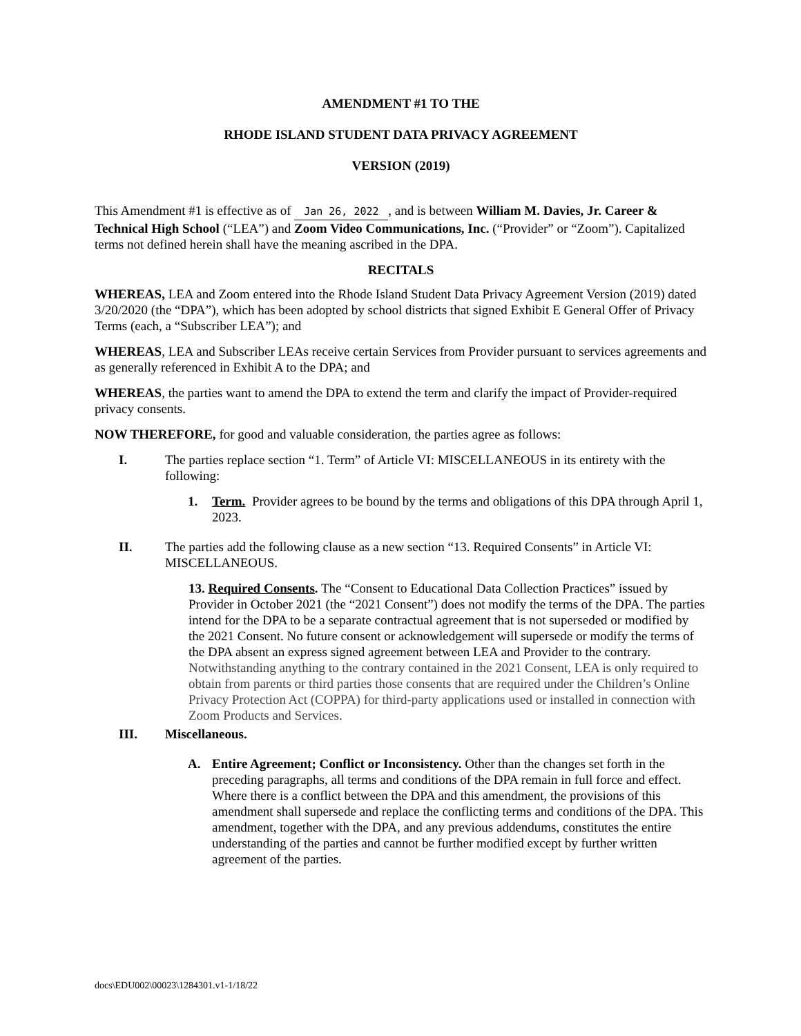AMENDMENT #1 TO THE
RHODE ISLAND STUDENT DATA PRIVACY AGREEMENT
VERSION (2019)
This Amendment #1 is effective as of Jan 26, 2022, and is between William M. Davies, Jr. Career & Technical High School (“LEA”) and Zoom Video Communications, Inc. (“Provider” or “Zoom”). Capitalized terms not defined herein shall have the meaning ascribed in the DPA.
RECITALS
WHEREAS, LEA and Zoom entered into the Rhode Island Student Data Privacy Agreement Version (2019) dated 3/20/2020 (the “DPA”), which has been adopted by school districts that signed Exhibit E General Offer of Privacy Terms (each, a “Subscriber LEA”); and
WHEREAS, LEA and Subscriber LEAs receive certain Services from Provider pursuant to services agreements and as generally referenced in Exhibit A to the DPA; and
WHEREAS, the parties want to amend the DPA to extend the term and clarify the impact of Provider-required privacy consents.
NOW THEREFORE, for good and valuable consideration, the parties agree as follows:
I. The parties replace section “1. Term” of Article VI: MISCELLANEOUS in its entirety with the following:
1. Term. Provider agrees to be bound by the terms and obligations of this DPA through April 1, 2023.
II. The parties add the following clause as a new section “13. Required Consents” in Article VI: MISCELLANEOUS.
13. Required Consents. The “Consent to Educational Data Collection Practices” issued by Provider in October 2021 (the “2021 Consent”) does not modify the terms of the DPA. The parties intend for the DPA to be a separate contractual agreement that is not superseded or modified by the 2021 Consent. No future consent or acknowledgement will supersede or modify the terms of the DPA absent an express signed agreement between LEA and Provider to the contrary. Notwithstanding anything to the contrary contained in the 2021 Consent, LEA is only required to obtain from parents or third parties those consents that are required under the Children’s Online Privacy Protection Act (COPPA) for third-party applications used or installed in connection with Zoom Products and Services.
III. Miscellaneous.
A. Entire Agreement; Conflict or Inconsistency. Other than the changes set forth in the preceding paragraphs, all terms and conditions of the DPA remain in full force and effect. Where there is a conflict between the DPA and this amendment, the provisions of this amendment shall supersede and replace the conflicting terms and conditions of the DPA. This amendment, together with the DPA, and any previous addendums, constitutes the entire understanding of the parties and cannot be further modified except by further written agreement of the parties.
docs\EDU002\00023\1284301.v1-1/18/22